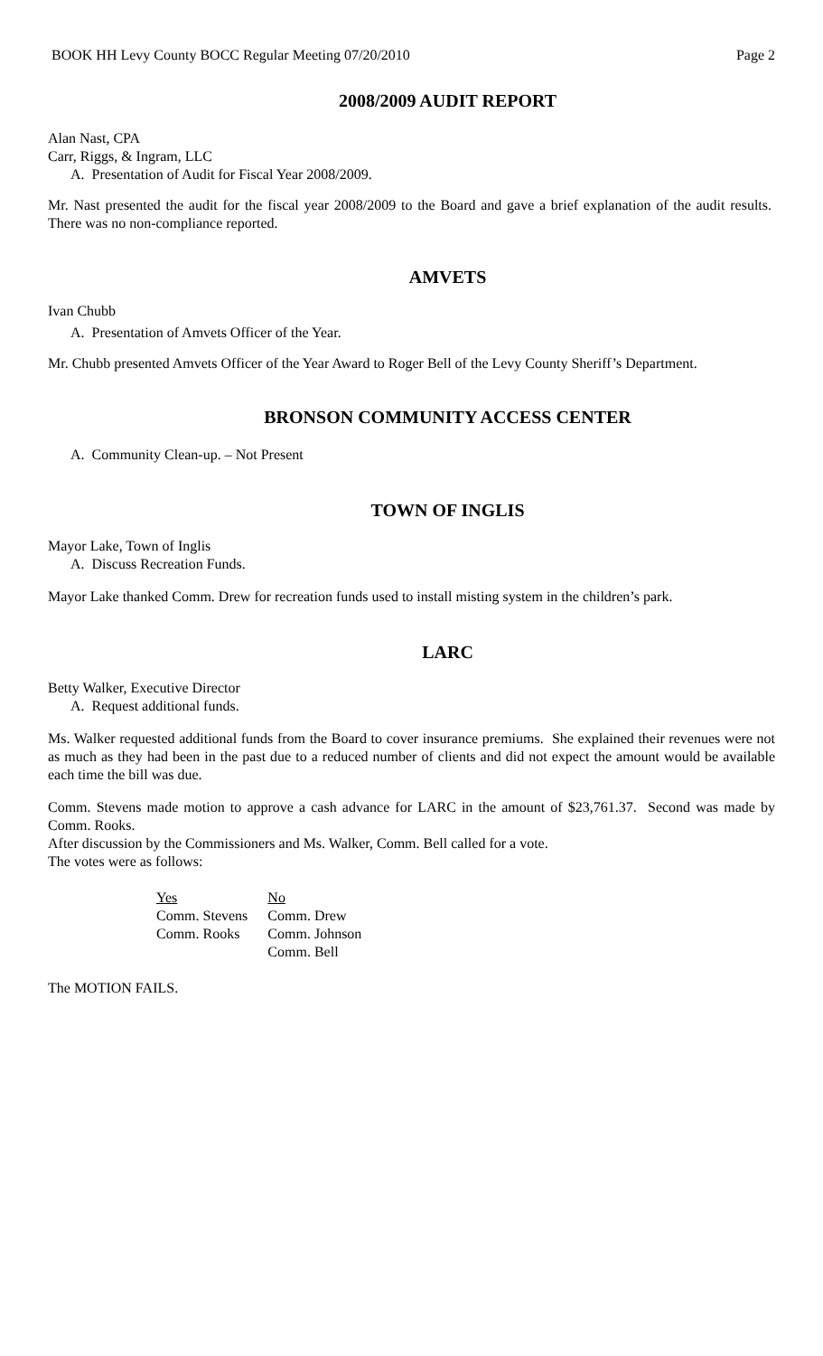BOOK HH Levy County BOCC Regular Meeting 07/20/2010 Page 2
2008/2009 AUDIT REPORT
Alan Nast, CPA
Carr, Riggs, & Ingram, LLC
A. Presentation of Audit for Fiscal Year 2008/2009.
Mr. Nast presented the audit for the fiscal year 2008/2009 to the Board and gave a brief explanation of the audit results. There was no non-compliance reported.
AMVETS
Ivan Chubb
A. Presentation of Amvets Officer of the Year.
Mr. Chubb presented Amvets Officer of the Year Award to Roger Bell of the Levy County Sheriff’s Department.
BRONSON COMMUNITY ACCESS CENTER
A. Community Clean-up. – Not Present
TOWN OF INGLIS
Mayor Lake, Town of Inglis
A. Discuss Recreation Funds.
Mayor Lake thanked Comm. Drew for recreation funds used to install misting system in the children’s park.
LARC
Betty Walker, Executive Director
A. Request additional funds.
Ms. Walker requested additional funds from the Board to cover insurance premiums. She explained their revenues were not as much as they had been in the past due to a reduced number of clients and did not expect the amount would be available each time the bill was due.
Comm. Stevens made motion to approve a cash advance for LARC in the amount of $23,761.37. Second was made by Comm. Rooks.
After discussion by the Commissioners and Ms. Walker, Comm. Bell called for a vote.
The votes were as follows:
| Yes | No |
| Comm. Stevens | Comm. Drew |
| Comm. Rooks | Comm. Johnson |
| | Comm. Bell |
The MOTION FAILS.